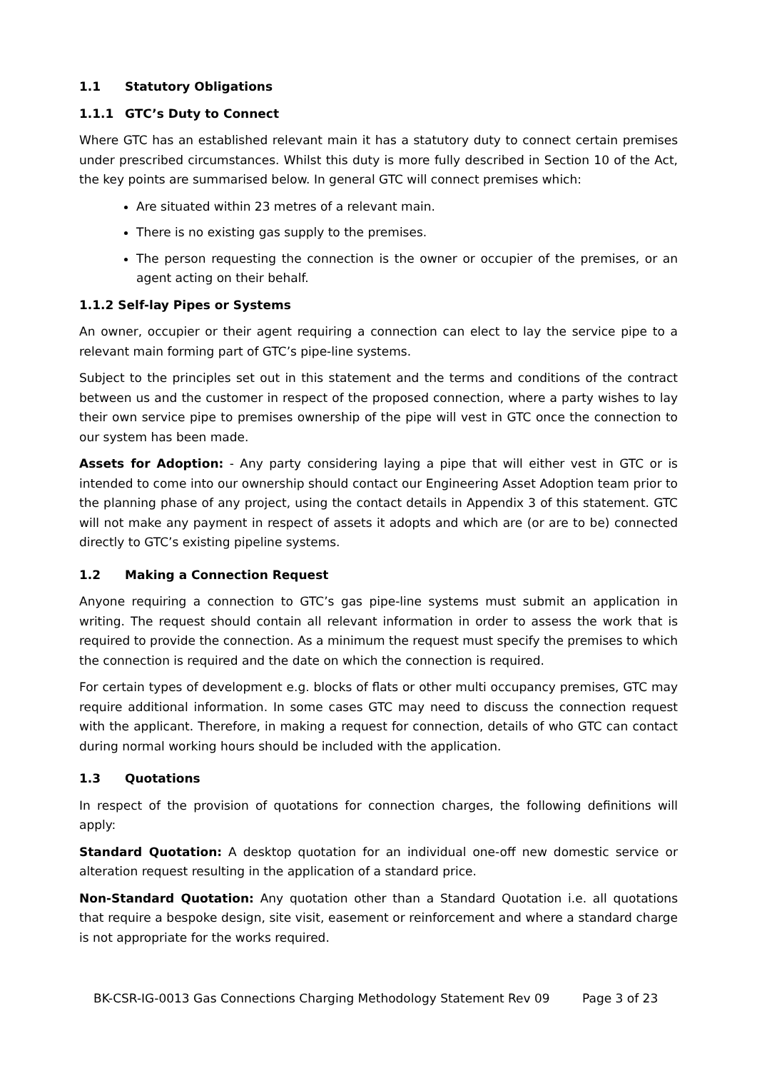1.1 Statutory Obligations
1.1.1 GTC’s Duty to Connect
Where GTC has an established relevant main it has a statutory duty to connect certain premises under prescribed circumstances. Whilst this duty is more fully described in Section 10 of the Act, the key points are summarised below. In general GTC will connect premises which:
Are situated within 23 metres of a relevant main.
There is no existing gas supply to the premises.
The person requesting the connection is the owner or occupier of the premises, or an agent acting on their behalf.
1.1.2 Self-lay Pipes or Systems
An owner, occupier or their agent requiring a connection can elect to lay the service pipe to a relevant main forming part of GTC’s pipe-line systems.
Subject to the principles set out in this statement and the terms and conditions of the contract between us and the customer in respect of the proposed connection, where a party wishes to lay their own service pipe to premises ownership of the pipe will vest in GTC once the connection to our system has been made.
Assets for Adoption: - Any party considering laying a pipe that will either vest in GTC or is intended to come into our ownership should contact our Engineering Asset Adoption team prior to the planning phase of any project, using the contact details in Appendix 3 of this statement. GTC will not make any payment in respect of assets it adopts and which are (or are to be) connected directly to GTC’s existing pipeline systems.
1.2 Making a Connection Request
Anyone requiring a connection to GTC’s gas pipe-line systems must submit an application in writing. The request should contain all relevant information in order to assess the work that is required to provide the connection. As a minimum the request must specify the premises to which the connection is required and the date on which the connection is required.
For certain types of development e.g. blocks of flats or other multi occupancy premises, GTC may require additional information. In some cases GTC may need to discuss the connection request with the applicant. Therefore, in making a request for connection, details of who GTC can contact during normal working hours should be included with the application.
1.3 Quotations
In respect of the provision of quotations for connection charges, the following definitions will apply:
Standard Quotation: A desktop quotation for an individual one-off new domestic service or alteration request resulting in the application of a standard price.
Non-Standard Quotation: Any quotation other than a Standard Quotation i.e. all quotations that require a bespoke design, site visit, easement or reinforcement and where a standard charge is not appropriate for the works required.
BK-CSR-IG-0013 Gas Connections Charging Methodology Statement Rev 09 Page 3 of 23